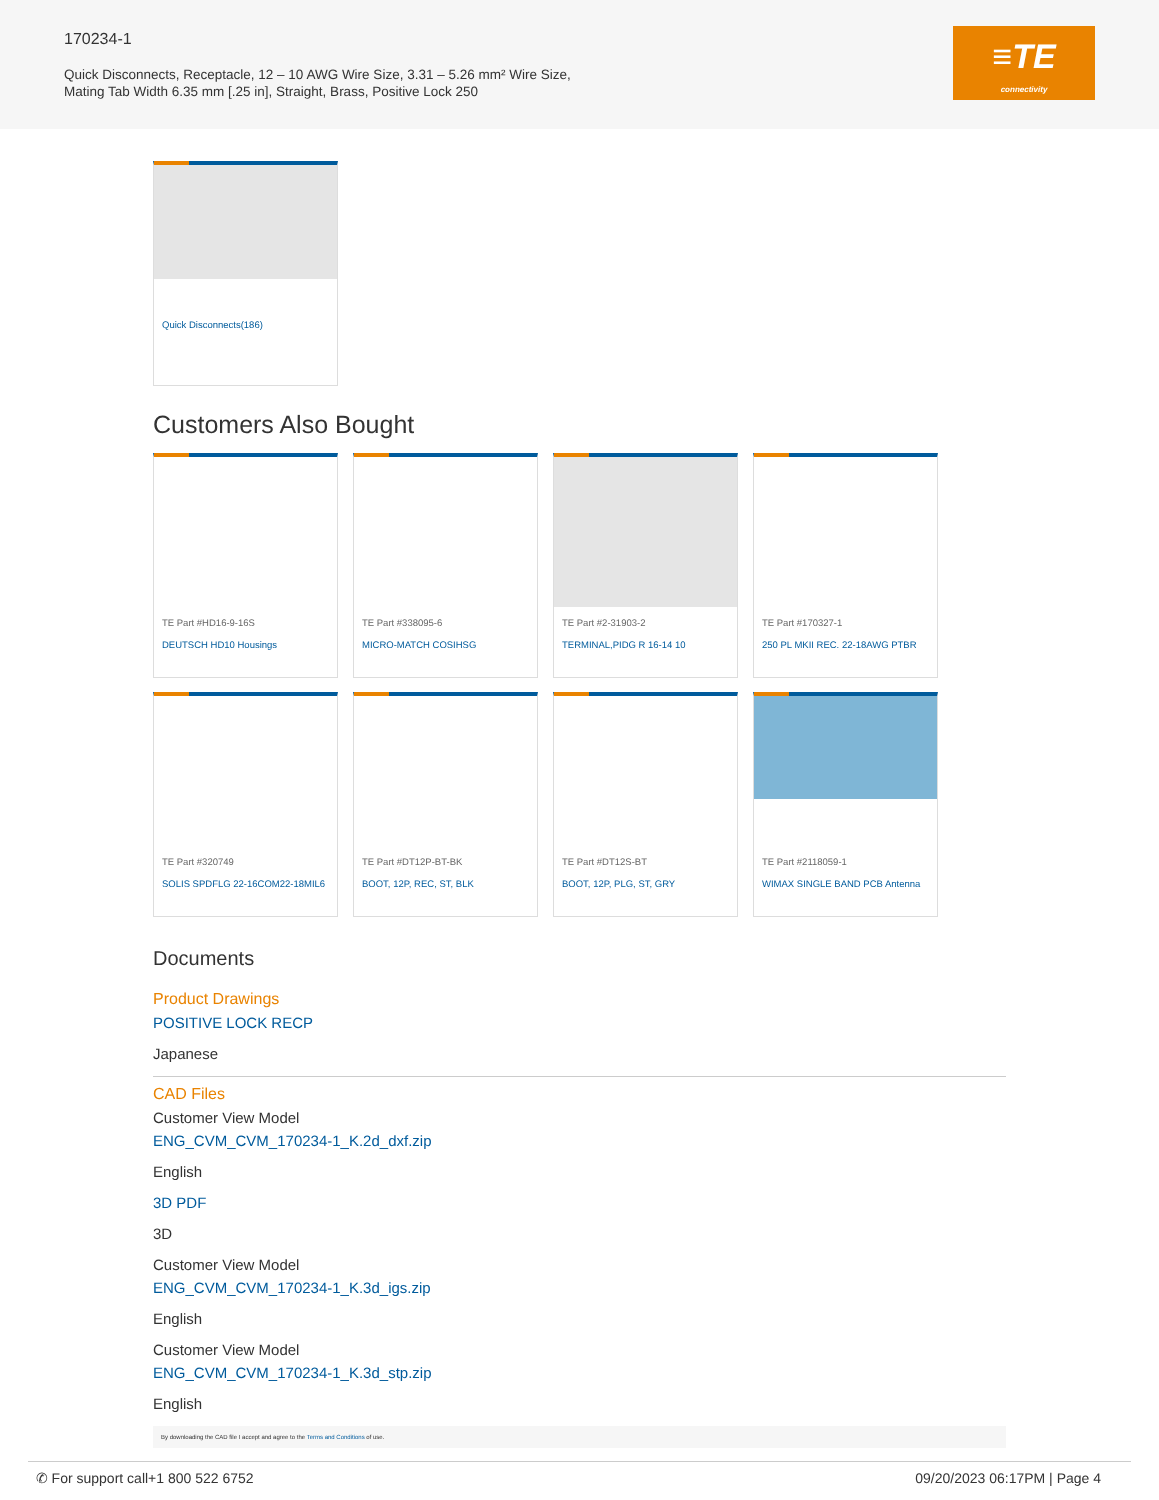170234-1
Quick Disconnects, Receptacle, 12 – 10 AWG Wire Size, 3.31 – 5.26 mm² Wire Size,
Mating Tab Width 6.35 mm [.25 in], Straight, Brass, Positive Lock 250
≡TE
connectivity
Quick Disconnects(186)
Customers Also Bought
TE Part #HD16-9-16S
DEUTSCH HD10 Housings
TE Part #338095-6
MICRO-MATCH COSIHSG
TE Part #2-31903-2
TERMINAL,PIDG R 16-14 10
TE Part #170327-1
250 PL MKII REC. 22-18AWG PTBR
TE Part #320749
SOLIS SPDFLG 22-16COM22-18MIL6
TE Part #DT12P-BT-BK
BOOT, 12P, REC, ST, BLK
TE Part #DT12S-BT
BOOT, 12P, PLG, ST, GRY
TE Part #2118059-1
WIMAX SINGLE BAND PCB Antenna
Documents
Product Drawings
POSITIVE LOCK RECP
Japanese
CAD Files
Customer View Model
ENG_CVM_CVM_170234-1_K.2d_dxf.zip
English
3D PDF
3D
Customer View Model
ENG_CVM_CVM_170234-1_K.3d_igs.zip
English
Customer View Model
ENG_CVM_CVM_170234-1_K.3d_stp.zip
English
By downloading the CAD file I accept and agree to the Terms and Conditions of use.
✆ For support call+1 800 522 6752 09/20/2023 06:17PM | Page 4